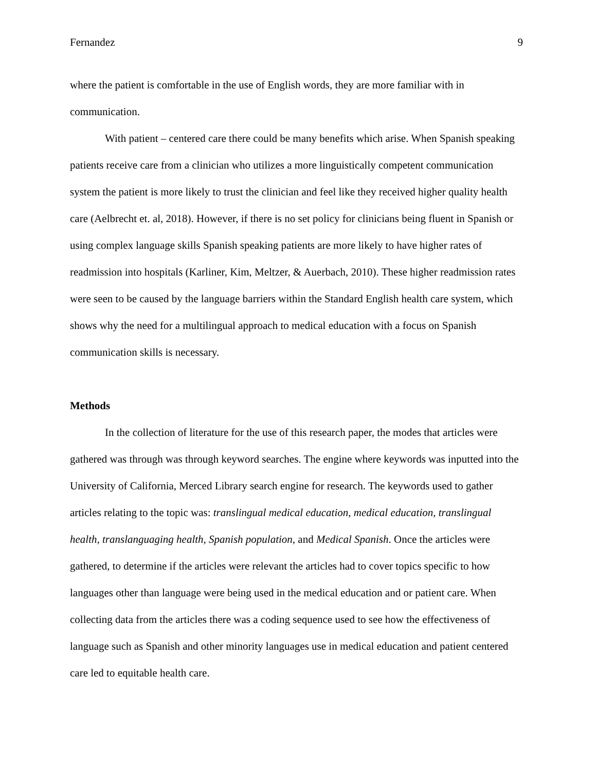Fernandez 9
where the patient is comfortable in the use of English words, they are more familiar with in communication.
With patient – centered care there could be many benefits which arise. When Spanish speaking patients receive care from a clinician who utilizes a more linguistically competent communication system the patient is more likely to trust the clinician and feel like they received higher quality health care (Aelbrecht et. al, 2018). However, if there is no set policy for clinicians being fluent in Spanish or using complex language skills Spanish speaking patients are more likely to have higher rates of readmission into hospitals (Karliner, Kim, Meltzer, & Auerbach, 2010). These higher readmission rates were seen to be caused by the language barriers within the Standard English health care system, which shows why the need for a multilingual approach to medical education with a focus on Spanish communication skills is necessary.
Methods
In the collection of literature for the use of this research paper, the modes that articles were gathered was through was through keyword searches. The engine where keywords was inputted into the University of California, Merced Library search engine for research. The keywords used to gather articles relating to the topic was: translingual medical education, medical education, translingual health, translanguaging health, Spanish population, and Medical Spanish. Once the articles were gathered, to determine if the articles were relevant the articles had to cover topics specific to how languages other than language were being used in the medical education and or patient care. When collecting data from the articles there was a coding sequence used to see how the effectiveness of language such as Spanish and other minority languages use in medical education and patient centered care led to equitable health care.